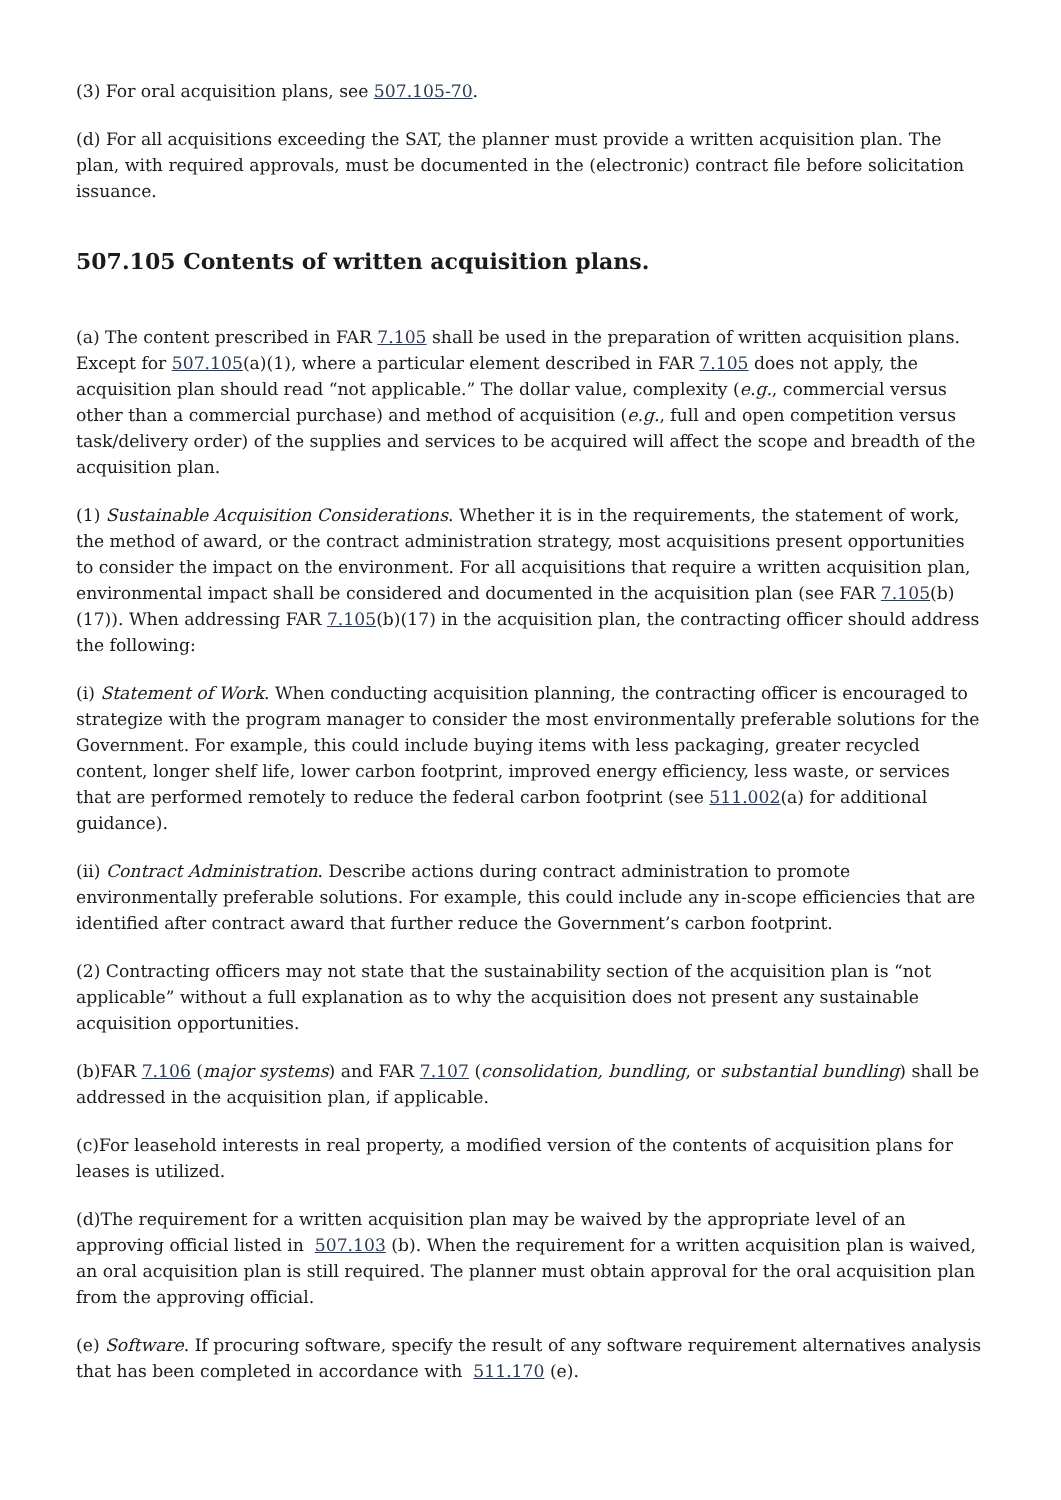(3) For oral acquisition plans, see 507.105-70.
(d) For all acquisitions exceeding the SAT, the planner must provide a written acquisition plan. The plan, with required approvals, must be documented in the (electronic) contract file before solicitation issuance.
507.105 Contents of written acquisition plans.
(a) The content prescribed in FAR 7.105 shall be used in the preparation of written acquisition plans. Except for 507.105(a)(1), where a particular element described in FAR 7.105 does not apply, the acquisition plan should read “not applicable.” The dollar value, complexity (e.g., commercial versus other than a commercial purchase) and method of acquisition (e.g., full and open competition versus task/delivery order) of the supplies and services to be acquired will affect the scope and breadth of the acquisition plan.
(1) Sustainable Acquisition Considerations. Whether it is in the requirements, the statement of work, the method of award, or the contract administration strategy, most acquisitions present opportunities to consider the impact on the environment. For all acquisitions that require a written acquisition plan, environmental impact shall be considered and documented in the acquisition plan (see FAR 7.105(b)(17)). When addressing FAR 7.105(b)(17) in the acquisition plan, the contracting officer should address the following:
(i) Statement of Work. When conducting acquisition planning, the contracting officer is encouraged to strategize with the program manager to consider the most environmentally preferable solutions for the Government. For example, this could include buying items with less packaging, greater recycled content, longer shelf life, lower carbon footprint, improved energy efficiency, less waste, or services that are performed remotely to reduce the federal carbon footprint (see 511.002(a) for additional guidance).
(ii) Contract Administration. Describe actions during contract administration to promote environmentally preferable solutions. For example, this could include any in-scope efficiencies that are identified after contract award that further reduce the Government’s carbon footprint.
(2) Contracting officers may not state that the sustainability section of the acquisition plan is “not applicable” without a full explanation as to why the acquisition does not present any sustainable acquisition opportunities.
(b)FAR 7.106 (major systems) and FAR 7.107 (consolidation, bundling, or substantial bundling) shall be addressed in the acquisition plan, if applicable.
(c)For leasehold interests in real property, a modified version of the contents of acquisition plans for leases is utilized.
(d)The requirement for a written acquisition plan may be waived by the appropriate level of an approving official listed in 507.103 (b). When the requirement for a written acquisition plan is waived, an oral acquisition plan is still required. The planner must obtain approval for the oral acquisition plan from the approving official.
(e) Software. If procuring software, specify the result of any software requirement alternatives analysis that has been completed in accordance with 511.170 (e).